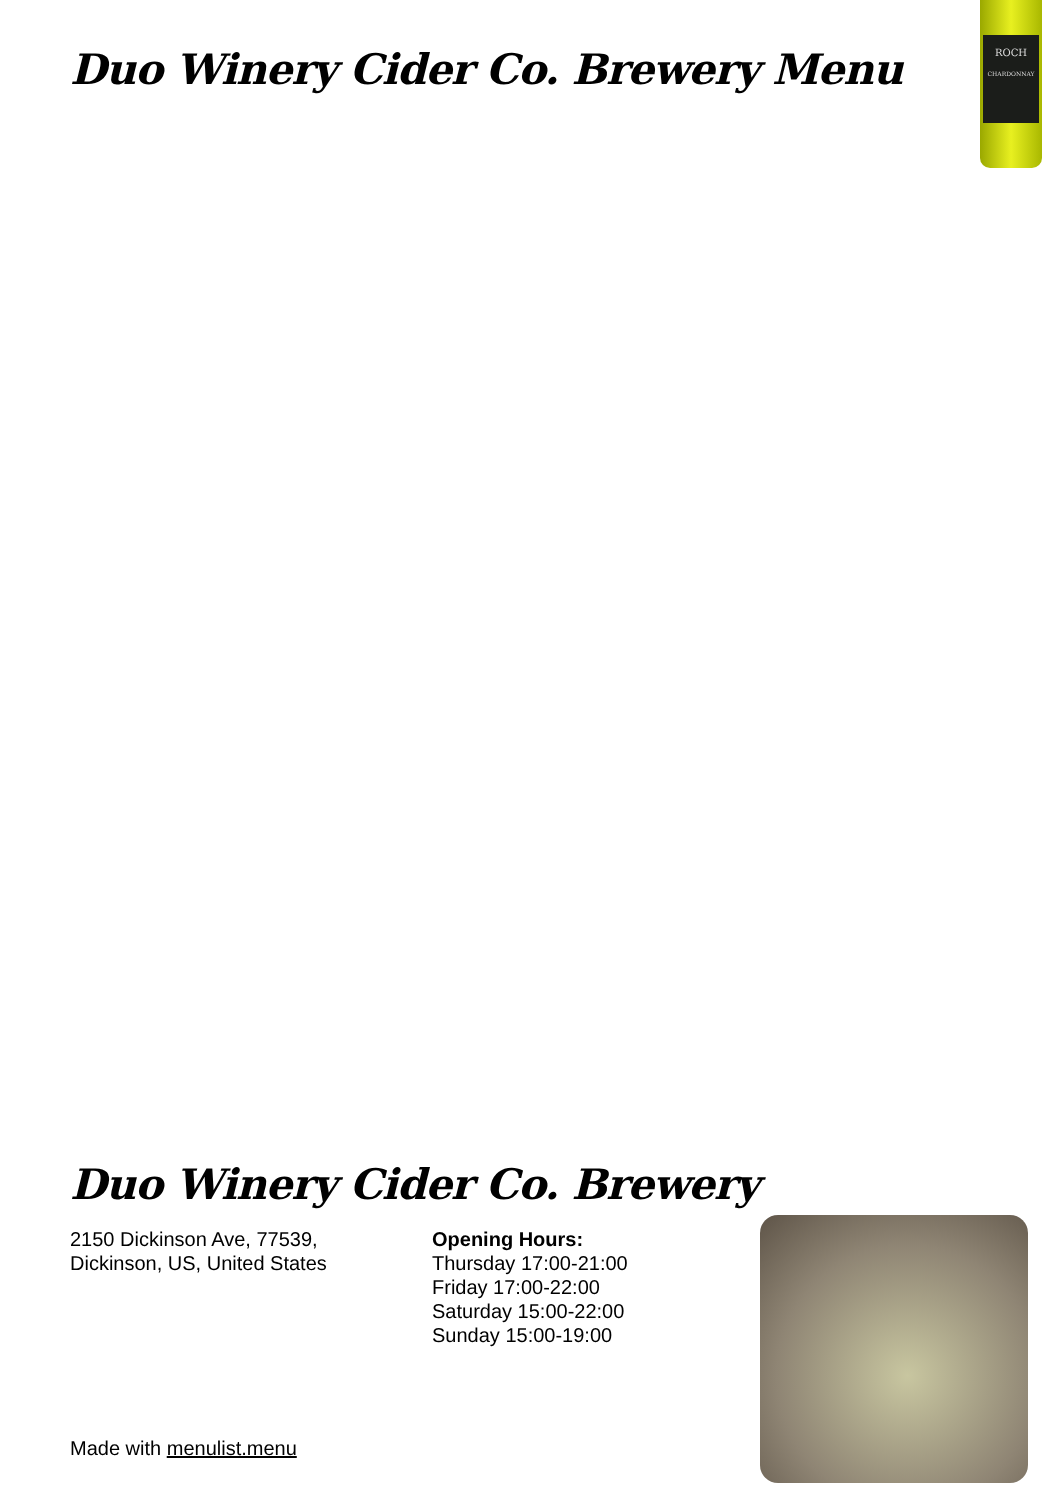Duo Winery Cider Co. Brewery Menu
ROCH
CHARDONNAY
Duo Winery Cider Co. Brewery
2150 Dickinson Ave, 77539,
Dickinson, US, United States
Opening Hours:
Thursday 17:00-21:00
Friday 17:00-22:00
Saturday 15:00-22:00
Sunday 15:00-19:00
Made with menulist.menu